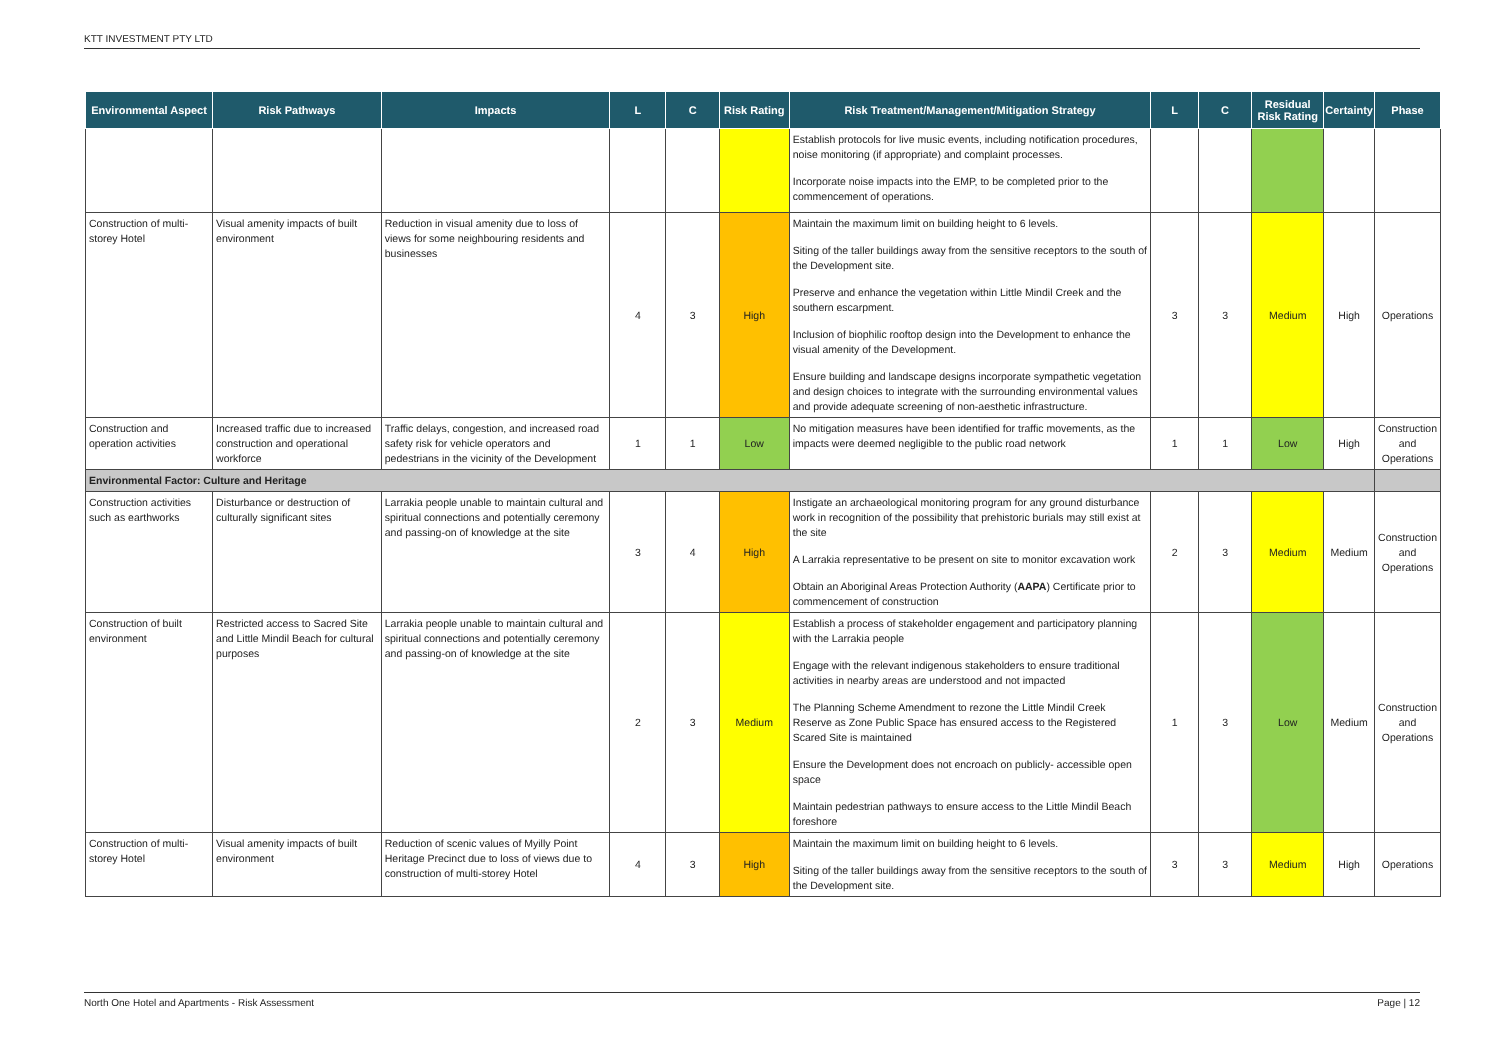KTT INVESTMENT PTY LTD
| Environmental Aspect | Risk Pathways | Impacts | L | C | Risk Rating | Risk Treatment/Management/Mitigation Strategy | L | C | Residual Risk Rating | Certainty | Phase |
| --- | --- | --- | --- | --- | --- | --- | --- | --- | --- | --- | --- |
| | | | | | | Establish protocols for live music events, including notification procedures, noise monitoring (if appropriate) and complaint processes. Incorporate noise impacts into the EMP, to be completed prior to the commencement of operations. | | | | | |
| Construction of multi-storey Hotel | Visual amenity impacts of built environment | Reduction in visual amenity due to loss of views for some neighbouring residents and businesses | 4 | 3 | High | Maintain the maximum limit on building height to 6 levels. Siting of the taller buildings away from the sensitive receptors to the south of the Development site. Preserve and enhance the vegetation within Little Mindil Creek and the southern escarpment. Inclusion of biophilic rooftop design into the Development to enhance the visual amenity of the Development. Ensure building and landscape designs incorporate sympathetic vegetation and design choices to integrate with the surrounding environmental values and provide adequate screening of non-aesthetic infrastructure. | 3 | 3 | Medium | High | Operations |
| Construction and operation activities | Increased traffic due to increased construction and operational workforce | Traffic delays, congestion, and increased road safety risk for vehicle operators and pedestrians in the vicinity of the Development | 1 | 1 | Low | No mitigation measures have been identified for traffic movements, as the impacts were deemed negligible to the public road network | 1 | 1 | Low | High | Construction and Operations |
| Environmental Factor: Culture and Heritage | | | | | | | | | | | |
| Construction activities such as earthworks | Disturbance or destruction of culturally significant sites | Larrakia people unable to maintain cultural and spiritual connections and potentially ceremony and passing-on of knowledge at the site | 3 | 4 | High | Instigate an archaeological monitoring program for any ground disturbance work in recognition of the possibility that prehistoric burials may still exist at the site A Larrakia representative to be present on site to monitor excavation work Obtain an Aboriginal Areas Protection Authority ( AAPA ) Certificate prior to commencement of construction | 2 | 3 | Medium | Medium | Construction and Operations |
| Construction of built environment | Restricted access to Sacred Site and Little Mindil Beach for cultural purposes | Larrakia people unable to maintain cultural and spiritual connections and potentially ceremony and passing-on of knowledge at the site | 2 | 3 | Medium | Establish a process of stakeholder engagement and participatory planning with the Larrakia people Engage with the relevant indigenous stakeholders to ensure traditional activities in nearby areas are understood and not impacted The Planning Scheme Amendment to rezone the Little Mindil Creek Reserve as Zone Public Space has ensured access to the Registered Scared Site is maintained Ensure the Development does not encroach on publicly- accessible open space Maintain pedestrian pathways to ensure access to the Little Mindil Beach foreshore | 1 | 3 | Low | Medium | Construction and Operations |
| Construction of multi-storey Hotel | Visual amenity impacts of built environment | Reduction of scenic values of Myilly Point Heritage Precinct due to loss of views due to construction of multi-storey Hotel | 4 | 3 | High | Maintain the maximum limit on building height to 6 levels. Siting of the taller buildings away from the sensitive receptors to the south of the Development site. | 3 | 3 | Medium | High | Operations |
North One Hotel and Apartments - Risk Assessment Page | 12